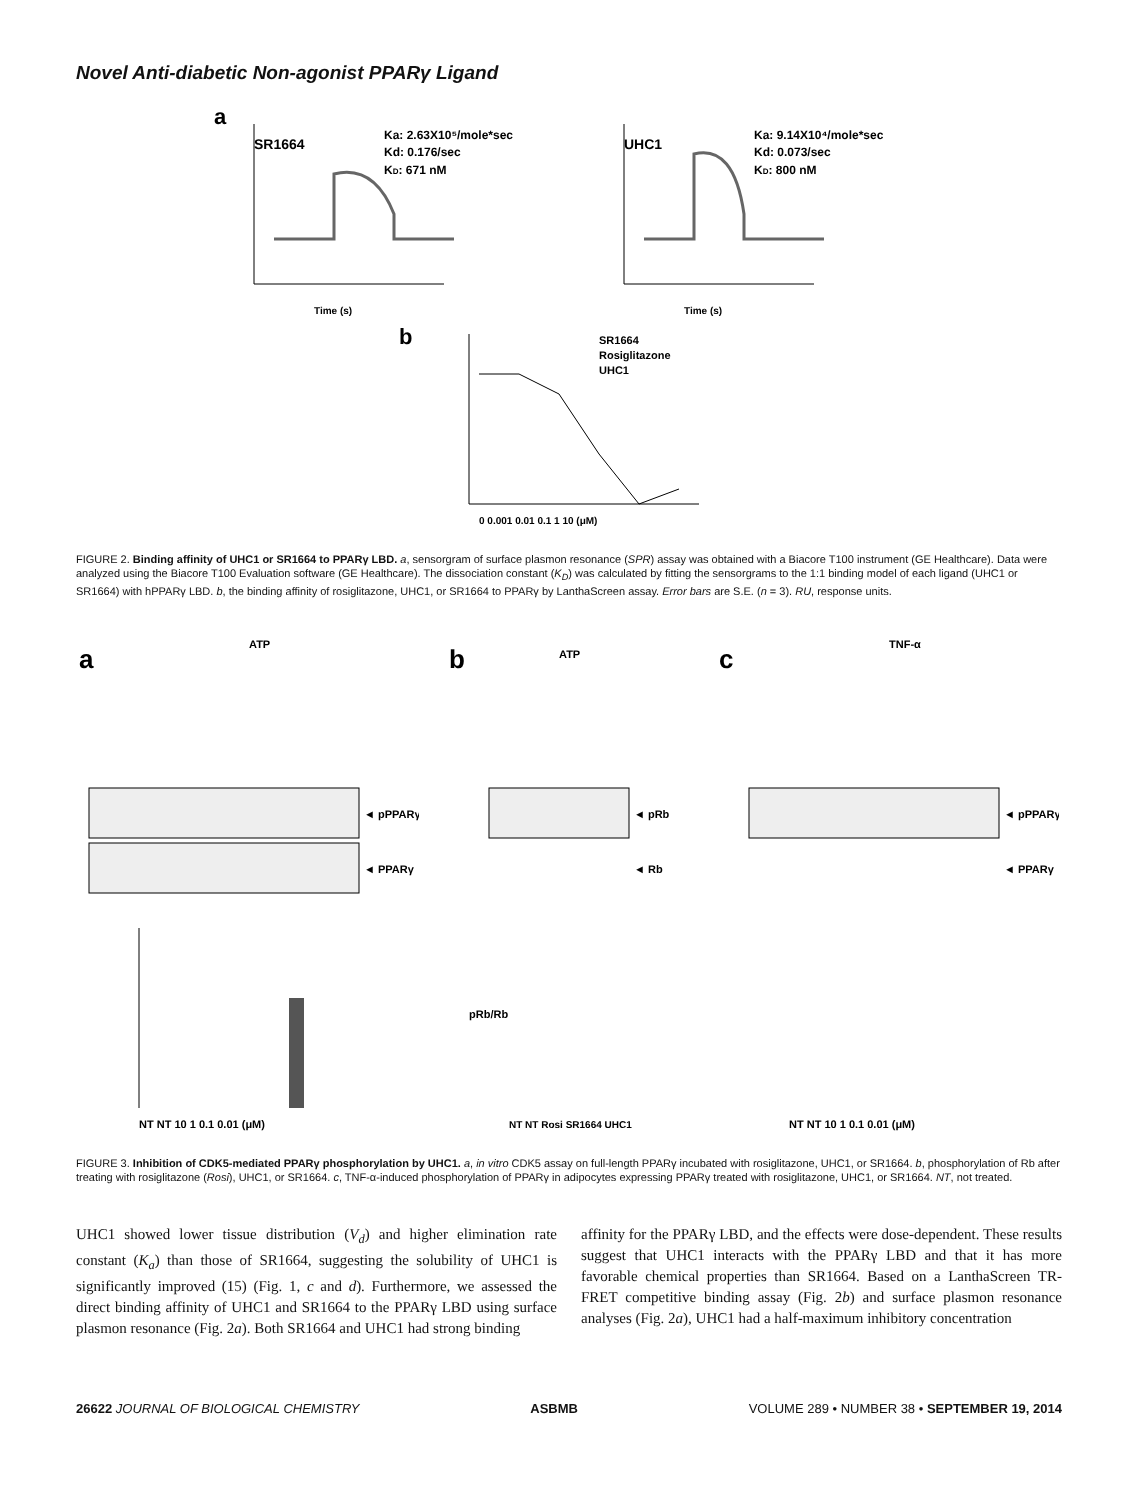Novel Anti-diabetic Non-agonist PPARγ Ligand
a
SR1664
Ka: 2.63X10⁵/mole*sec
Kd: 0.176/sec
KD: 671 nM
Time (s)
UHC1
Ka: 9.14X10⁴/mole*sec
Kd: 0.073/sec
KD: 800 nM
Time (s)
b
SR1664
Rosiglitazone
UHC1
0 0.001 0.01 0.1 1 10 (μM)
FIGURE 2. Binding affinity of UHC1 or SR1664 to PPARγ LBD. a, sensorgram of surface plasmon resonance (SPR) assay was obtained with a Biacore T100 instrument (GE Healthcare). Data were analyzed using the Biacore T100 Evaluation software (GE Healthcare). The dissociation constant (K<sub>D</sub>) was calculated by fitting the sensorgrams to the 1:1 binding model of each ligand (UHC1 or SR1664) with hPPARγ LBD. b, the binding affinity of rosiglitazone, UHC1, or SR1664 to PPARγ by LanthaScreen assay. Error bars are S.E. (n = 3). RU, response units.
a
ATP
◄ pPPARγ
◄ PPARγ
NT NT 10 1 0.1 0.01 (μM)
b
ATP
◄ pRb
◄ Rb
pRb/Rb
NT NT Rosi SR1664 UHC1
c
TNF-α
◄ pPPARγ
◄ PPARγ
NT NT 10 1 0.1 0.01 (μM)
FIGURE 3. Inhibition of CDK5-mediated PPARγ phosphorylation by UHC1. a, in vitro CDK5 assay on full-length PPARγ incubated with rosiglitazone, UHC1, or SR1664. b, phosphorylation of Rb after treating with rosiglitazone (Rosi), UHC1, or SR1664. c, TNF-α-induced phosphorylation of PPARγ in adipocytes expressing PPARγ treated with rosiglitazone, UHC1, or SR1664. NT, not treated.
UHC1 showed lower tissue distribution (V<sub>d</sub>) and higher elimination rate constant (K<sub>a</sub>) than those of SR1664, suggesting the solubility of UHC1 is significantly improved (15) (Fig. 1, c and d). Furthermore, we assessed the direct binding affinity of UHC1 and SR1664 to the PPARγ LBD using surface plasmon resonance (Fig. 2a). Both SR1664 and UHC1 had strong binding
affinity for the PPARγ LBD, and the effects were dose-dependent. These results suggest that UHC1 interacts with the PPARγ LBD and that it has more favorable chemical properties than SR1664. Based on a LanthaScreen TR-FRET competitive binding assay (Fig. 2b) and surface plasmon resonance analyses (Fig. 2a), UHC1 had a half-maximum inhibitory concentration
26622 JOURNAL OF BIOLOGICAL CHEMISTRY ASBMB VOLUME 289 • NUMBER 38 • SEPTEMBER 19, 2014